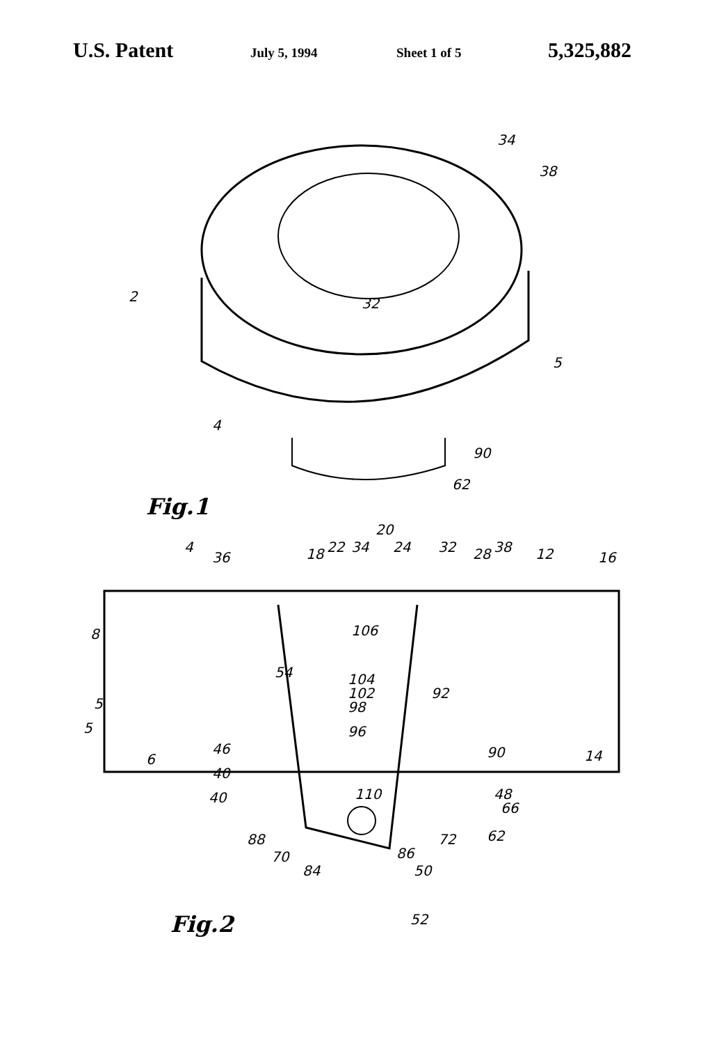U.S. Patent
July 5, 1994 Sheet 1 of 5
5,325,882
34
38
32 2
5
4
90
62
Fig.1
20
4
36 18 22 34 24 32 28 38 12 16
8 106
54 104
102 92
98 5
5 96
46
6 90 14
40
40 110 48
66
88 72 62
70 86
84 50
52 Fig.2